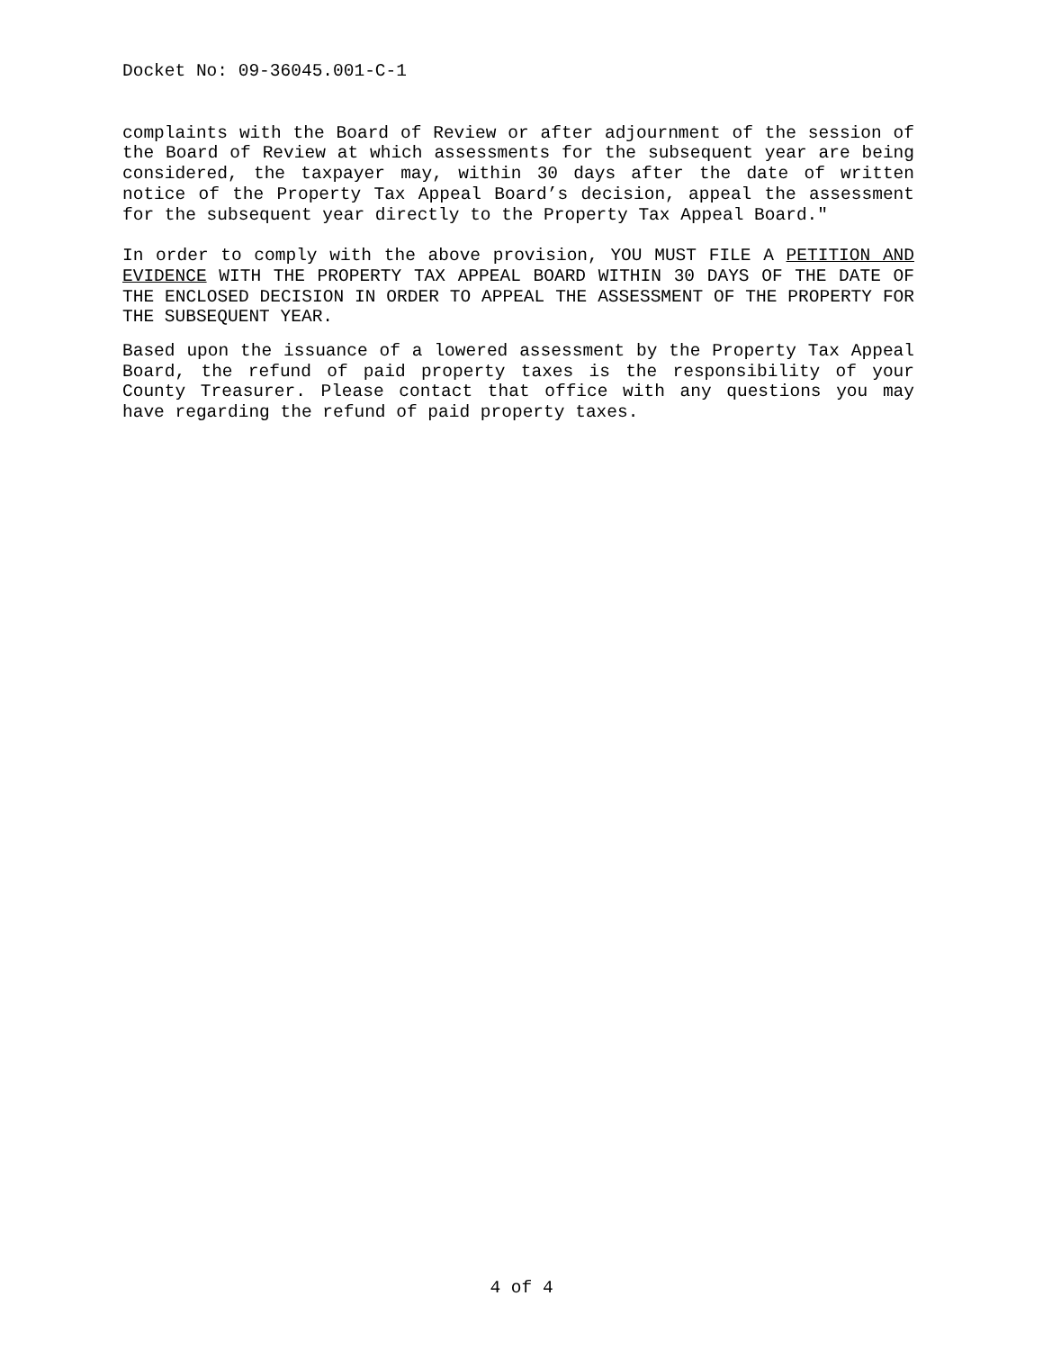Docket No: 09-36045.001-C-1
complaints with the Board of Review or after adjournment of the session of the Board of Review at which assessments for the subsequent year are being considered, the taxpayer may, within 30 days after the date of written notice of the Property Tax Appeal Board’s decision, appeal the assessment for the subsequent year directly to the Property Tax Appeal Board."
In order to comply with the above provision, YOU MUST FILE A PETITION AND EVIDENCE WITH THE PROPERTY TAX APPEAL BOARD WITHIN 30 DAYS OF THE DATE OF THE ENCLOSED DECISION IN ORDER TO APPEAL THE ASSESSMENT OF THE PROPERTY FOR THE SUBSEQUENT YEAR.
Based upon the issuance of a lowered assessment by the Property Tax Appeal Board, the refund of paid property taxes is the responsibility of your County Treasurer. Please contact that office with any questions you may have regarding the refund of paid property taxes.
4 of 4